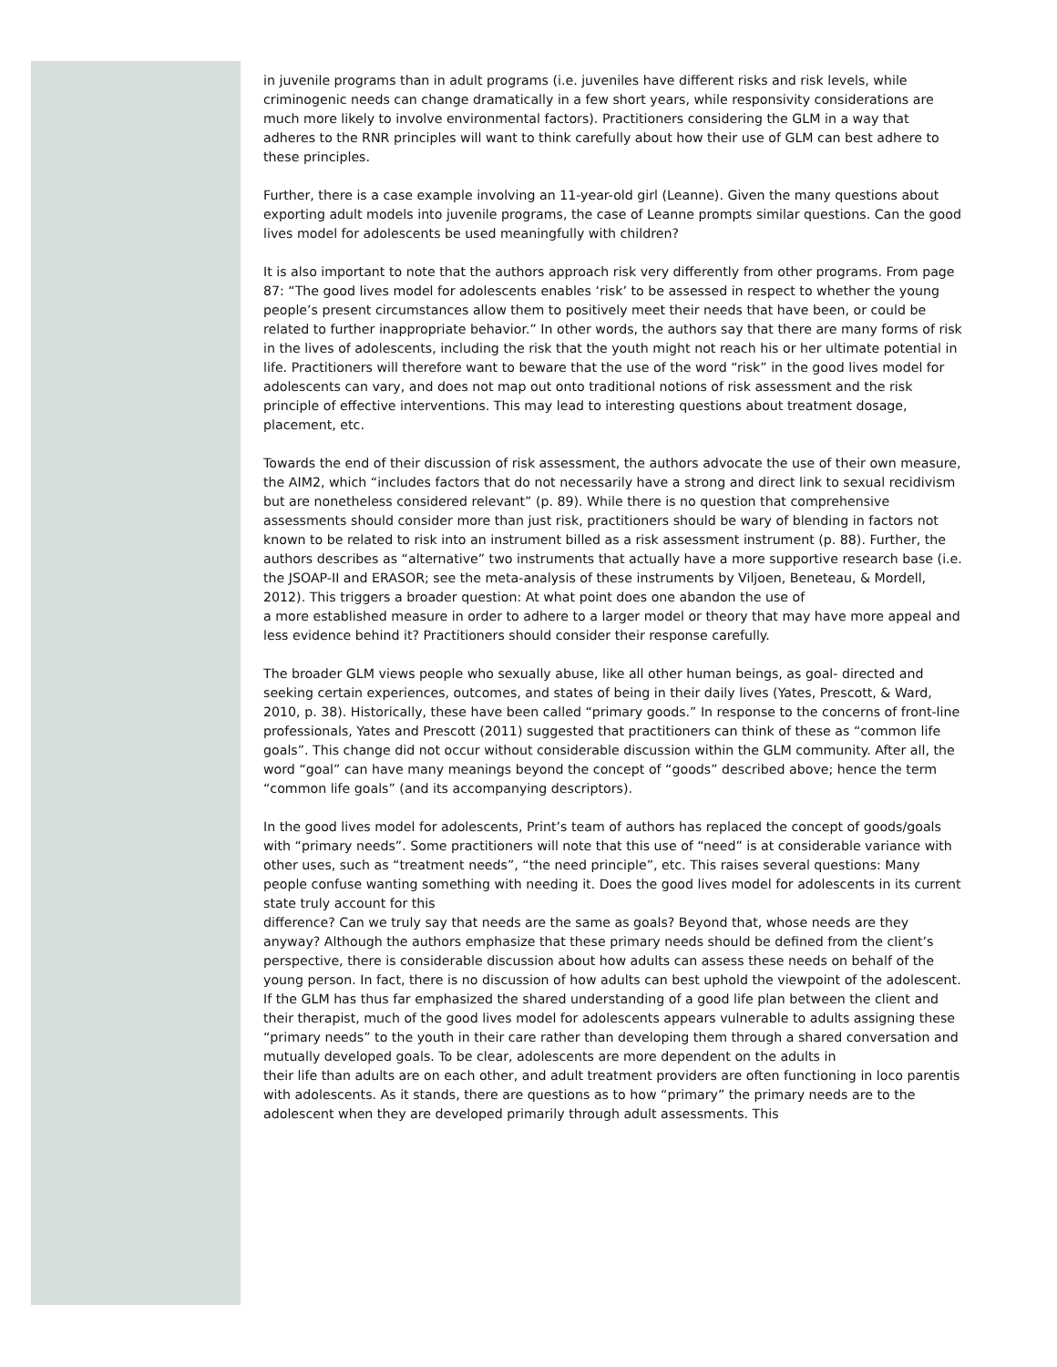in juvenile programs than in adult programs (i.e. juveniles have different risks and risk levels, while criminogenic needs can change dramatically in a few short years, while responsivity considerations are much more likely to involve environmental factors). Practitioners considering the GLM in a way that adheres to the RNR principles will want to think carefully about how their use of GLM can best adhere to these principles.
Further, there is a case example involving an 11-year-old girl (Leanne). Given the many questions about exporting adult models into juvenile programs, the case of Leanne prompts similar questions. Can the good lives model for adolescents be used meaningfully with children?
It is also important to note that the authors approach risk very differently from other programs. From page 87: “The good lives model for adolescents enables ‘risk’ to be assessed in respect to whether the young people’s present circumstances allow them to positively meet their needs that have been, or could be related to further inappropriate behavior.” In other words, the authors say that there are many forms of risk in the lives of adolescents, including the risk that the youth might not reach his or her ultimate potential in life. Practitioners will therefore want to beware that the use of the word “risk” in the good lives model for adolescents can vary, and does not map out onto traditional notions of risk assessment and the risk principle of effective interventions. This may lead to interesting questions about treatment dosage, placement, etc.
Towards the end of their discussion of risk assessment, the authors advocate the use of their own measure, the AIM2, which “includes factors that do not necessarily have a strong and direct link to sexual recidivism but are nonetheless considered relevant” (p. 89). While there is no question that comprehensive assessments should consider more than just risk, practitioners should be wary of blending in factors not known to be related to risk into an instrument billed as a risk assessment instrument (p. 88). Further, the authors describes as “alternative” two instruments that actually have a more supportive research base (i.e. the JSOAP-II and ERASOR; see the meta-analysis of these instruments by Viljoen, Beneteau, & Mordell, 2012). This triggers a broader question: At what point does one abandon the use of
a more established measure in order to adhere to a larger model or theory that may have more appeal and less evidence behind it? Practitioners should consider their response carefully.
The broader GLM views people who sexually abuse, like all other human beings, as goal- directed and seeking certain experiences, outcomes, and states of being in their daily lives (Yates, Prescott, & Ward, 2010, p. 38). Historically, these have been called “primary goods.” In response to the concerns of front-line professionals, Yates and Prescott (2011) suggested that practitioners can think of these as “common life goals”. This change did not occur without considerable discussion within the GLM community. After all, the word “goal” can have many meanings beyond the concept of “goods” described above; hence the term “common life goals” (and its accompanying descriptors).
In the good lives model for adolescents, Print’s team of authors has replaced the concept of goods/goals with “primary needs”. Some practitioners will note that this use of “need” is at considerable variance with other uses, such as “treatment needs”, “the need principle”, etc. This raises several questions: Many people confuse wanting something with needing it. Does the good lives model for adolescents in its current state truly account for this
difference? Can we truly say that needs are the same as goals? Beyond that, whose needs are they anyway? Although the authors emphasize that these primary needs should be defined from the client’s perspective, there is considerable discussion about how adults can assess these needs on behalf of the young person. In fact, there is no discussion of how adults can best uphold the viewpoint of the adolescent. If the GLM has thus far emphasized the shared understanding of a good life plan between the client and their therapist, much of the good lives model for adolescents appears vulnerable to adults assigning these “primary needs” to the youth in their care rather than developing them through a shared conversation and mutually developed goals. To be clear, adolescents are more dependent on the adults in
their life than adults are on each other, and adult treatment providers are often functioning in loco parentis with adolescents. As it stands, there are questions as to how “primary” the primary needs are to the adolescent when they are developed primarily through adult assessments. This